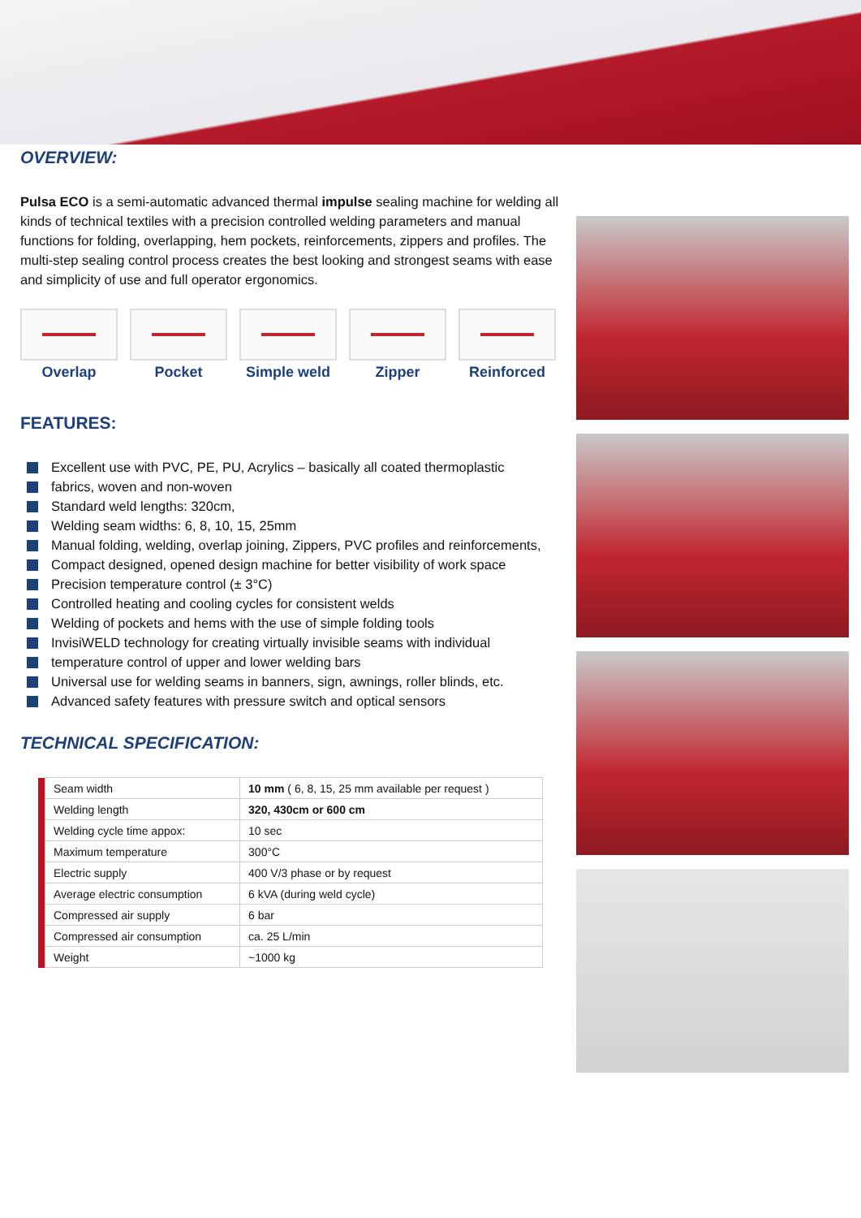OVERVIEW:
Pulsa ECO is a semi-automatic advanced thermal impulse sealing machine for welding all kinds of technical textiles with a precision controlled welding parameters and manual functions for folding, overlapping, hem pockets, reinforcements, zippers and profiles. The multi-step sealing control process creates the best looking and strongest seams with ease and simplicity of use and full operator ergonomics.
Overlap Pocket Simple weld Zipper Reinforced
FEATURES:
Excellent use with PVC, PE, PU, Acrylics – basically all coated thermoplastic
fabrics, woven and non-woven
Standard weld lengths: 320cm,
Welding seam widths: 6, 8, 10, 15, 25mm
Manual folding, welding, overlap joining, Zippers, PVC profiles and reinforcements,
Compact designed, opened design machine for better visibility of work space
Precision temperature control (± 3°C)
Controlled heating and cooling cycles for consistent welds
Welding of pockets and hems with the use of simple folding tools
InvisiWELD technology for creating virtually invisible seams with individual
temperature control of upper and lower welding bars
Universal use for welding seams in banners, sign, awnings, roller blinds, etc.
Advanced safety features with pressure switch and optical sensors
TECHNICAL SPECIFICATION:
| | Seam width | 10 mm ( 6, 8, 15, 25 mm available per request ) |
| | Welding length | 320, 430cm or 600 cm |
| | Welding cycle time appox: | 10 sec |
| | Maximum temperature | 300°C |
| | Electric supply | 400 V/3 phase or by request |
| | Average electric consumption | 6 kVA (during weld cycle) |
| | Compressed air supply | 6 bar |
| | Compressed air consumption | ca. 25 L/min |
| | Weight | ~1000 kg |